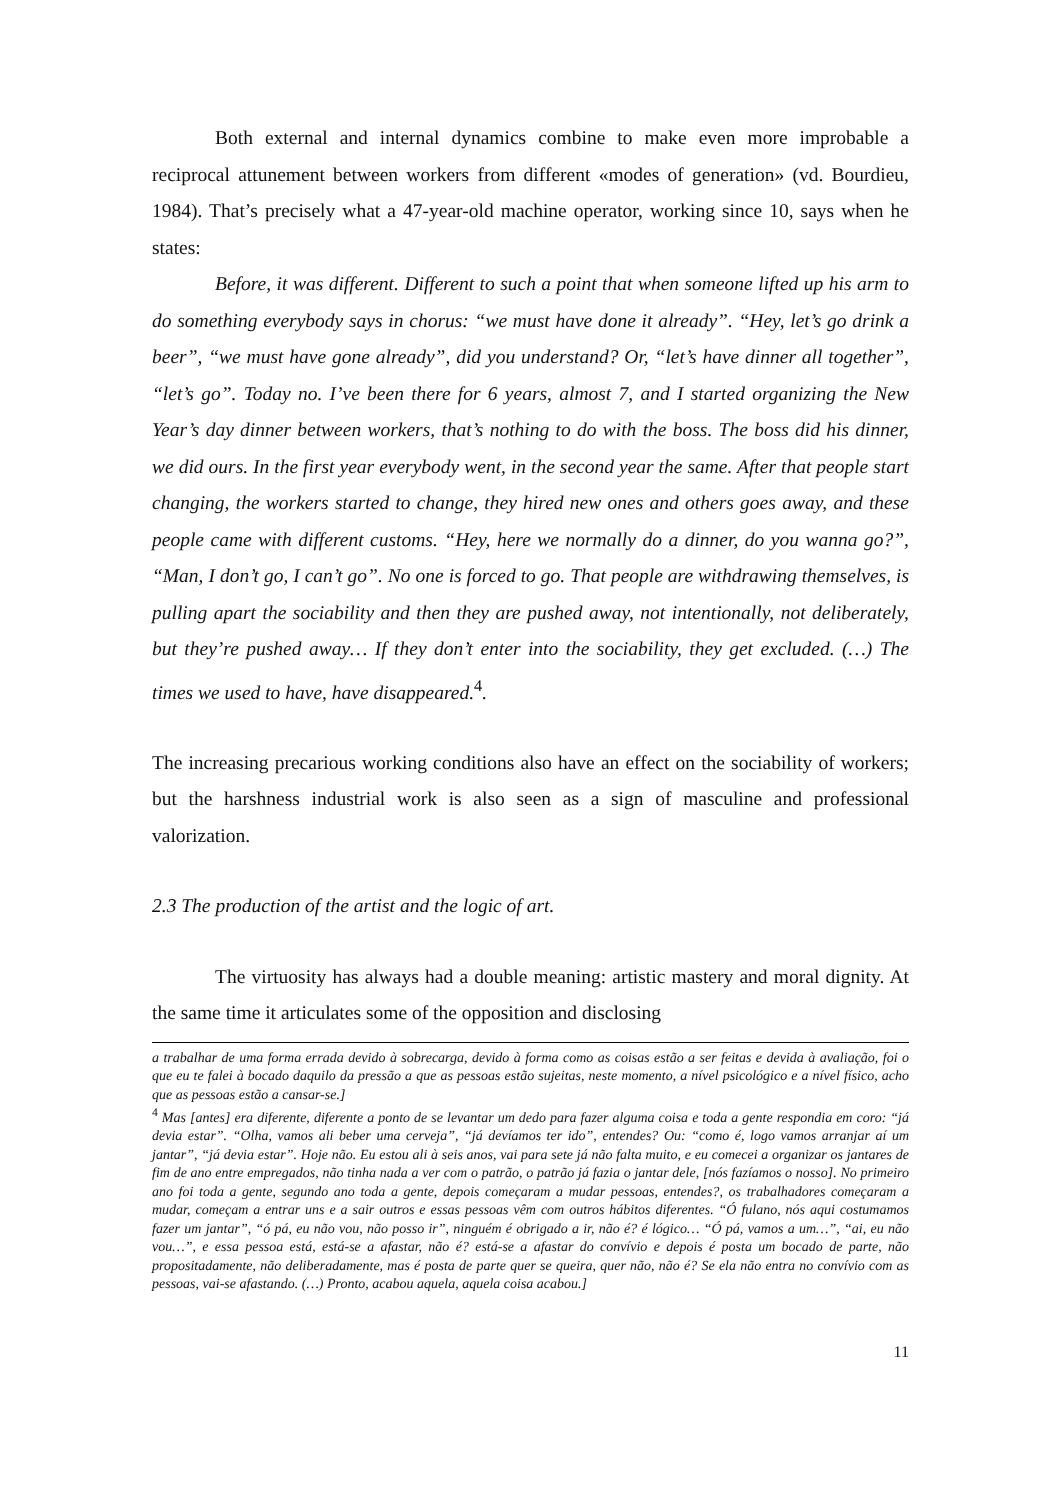Both external and internal dynamics combine to make even more improbable a reciprocal attunement between workers from different «modes of generation» (vd. Bourdieu, 1984). That’s precisely what a 47-year-old machine operator, working since 10, says when he states:
Before, it was different. Different to such a point that when someone lifted up his arm to do something everybody says in chorus: “we must have done it already”. “Hey, let’s go drink a beer”, “we must have gone already”, did you understand? Or, “let’s have dinner all together”, “let’s go”. Today no. I’ve been there for 6 years, almost 7, and I started organizing the New Year’s day dinner between workers, that’s nothing to do with the boss. The boss did his dinner, we did ours. In the first year everybody went, in the second year the same. After that people start changing, the workers started to change, they hired new ones and others goes away, and these people came with different customs. “Hey, here we normally do a dinner, do you wanna go?”, “Man, I don’t go, I can’t go”. No one is forced to go. That people are withdrawing themselves, is pulling apart the sociability and then they are pushed away, not intentionally, not deliberately, but they’re pushed away… If they don’t enter into the sociability, they get excluded. (…) The times we used to have, have disappeared.<sup>4</sup>.
The increasing precarious working conditions also have an effect on the sociability of workers; but the harshness industrial work is also seen as a sign of masculine and professional valorization.
2.3 The production of the artist and the logic of art.
The virtuosity has always had a double meaning: artistic mastery and moral dignity. At the same time it articulates some of the opposition and disclosing
a trabalhar de uma forma errada devido à sobrecarga, devido à forma como as coisas estão a ser feitas e devida à avaliação, foi o que eu te falei à bocado daquilo da pressão a que as pessoas estão sujeitas, neste momento, a nível psicológico e a nível físico, acho que as pessoas estão a cansar-se.]
<sup>4</sup> Mas [antes] era diferente, diferente a ponto de se levantar um dedo para fazer alguma coisa e toda a gente respondia em coro: “já devia estar”. “Olha, vamos ali beber uma cerveja”, “já devíamos ter ido”, entendes? Ou: “como é, logo vamos arranjar aí um jantar”, “já devia estar”. Hoje não. Eu estou ali à seis anos, vai para sete já não falta muito, e eu comecei a organizar os jantares de fim de ano entre empregados, não tinha nada a ver com o patrão, o patrão já fazia o jantar dele, [nós fazíamos o nosso]. No primeiro ano foi toda a gente, segundo ano toda a gente, depois começaram a mudar pessoas, entendes?, os trabalhadores começaram a mudar, começam a entrar uns e a sair outros e essas pessoas vêm com outros hábitos diferentes. “Ó fulano, nós aqui costumamos fazer um jantar”, “ó pá, eu não vou, não posso ir”, ninguém é obrigado a ir, não é? é lógico… “Ó pá, vamos a um…”, “ai, eu não vou…”, e essa pessoa está, está-se a afastar, não é? está-se a afastar do convívio e depois é posta um bocado de parte, não propositadamente, não deliberadamente, mas é posta de parte quer se queira, quer não, não é? Se ela não entra no convívio com as pessoas, vai-se afastando. (…) Pronto, acabou aquela, aquela coisa acabou.]
11